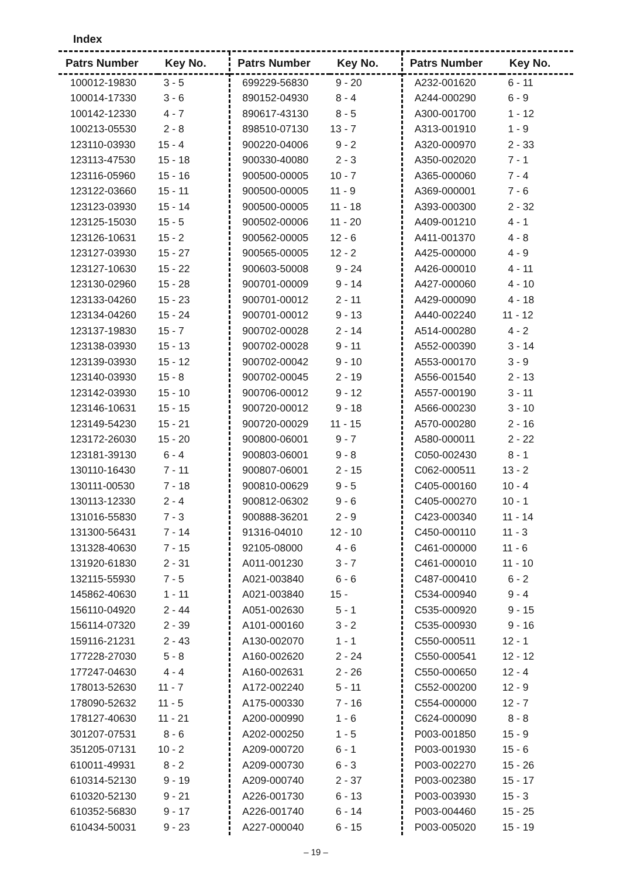Index
| Patrs Number | Key No. |
| --- | --- |
| 100012-19830 | 3 - 5 |
| 100014-17330 | 3 - 6 |
| 100142-12330 | 4 - 7 |
| 100213-05530 | 2 - 8 |
| 123110-03930 | 15 - 4 |
| 123113-47530 | 15 - 18 |
| 123116-05960 | 15 - 16 |
| 123122-03660 | 15 - 11 |
| 123123-03930 | 15 - 14 |
| 123125-15030 | 15 - 5 |
| 123126-10631 | 15 - 2 |
| 123127-03930 | 15 - 27 |
| 123127-10630 | 15 - 22 |
| 123130-02960 | 15 - 28 |
| 123133-04260 | 15 - 23 |
| 123134-04260 | 15 - 24 |
| 123137-19830 | 15 - 7 |
| 123138-03930 | 15 - 13 |
| 123139-03930 | 15 - 12 |
| 123140-03930 | 15 - 8 |
| 123142-03930 | 15 - 10 |
| 123146-10631 | 15 - 15 |
| 123149-54230 | 15 - 21 |
| 123172-26030 | 15 - 20 |
| 123181-39130 | 6 - 4 |
| 130110-16430 | 7 - 11 |
| 130111-00530 | 7 - 18 |
| 130113-12330 | 2 - 4 |
| 131016-55830 | 7 - 3 |
| 131300-56431 | 7 - 14 |
| 131328-40630 | 7 - 15 |
| 131920-61830 | 2 - 31 |
| 132115-55930 | 7 - 5 |
| 145862-40630 | 1 - 11 |
| 156110-04920 | 2 - 44 |
| 156114-07320 | 2 - 39 |
| 159116-21231 | 2 - 43 |
| 177228-27030 | 5 - 8 |
| 177247-04630 | 4 - 4 |
| 178013-52630 | 11 - 7 |
| 178090-52632 | 11 - 5 |
| 178127-40630 | 11 - 21 |
| 301207-07531 | 8 - 6 |
| 351205-07131 | 10 - 2 |
| 610011-49931 | 8 - 2 |
| 610314-52130 | 9 - 19 |
| 610320-52130 | 9 - 21 |
| 610352-56830 | 9 - 17 |
| 610434-50031 | 9 - 23 |
| Patrs Number | Key No. |
| --- | --- |
| 699229-56830 | 9 - 20 |
| 890152-04930 | 8 - 4 |
| 890617-43130 | 8 - 5 |
| 898510-07130 | 13 - 7 |
| 900220-04006 | 9 - 2 |
| 900330-40080 | 2 - 3 |
| 900500-00005 | 10 - 7 |
| 900500-00005 | 11 - 9 |
| 900500-00005 | 11 - 18 |
| 900502-00006 | 11 - 20 |
| 900562-00005 | 12 - 6 |
| 900565-00005 | 12 - 2 |
| 900603-50008 | 9 - 24 |
| 900701-00009 | 9 - 14 |
| 900701-00012 | 2 - 11 |
| 900701-00012 | 9 - 13 |
| 900702-00028 | 2 - 14 |
| 900702-00028 | 9 - 11 |
| 900702-00042 | 9 - 10 |
| 900702-00045 | 2 - 19 |
| 900706-00012 | 9 - 12 |
| 900720-00012 | 9 - 18 |
| 900720-00029 | 11 - 15 |
| 900800-06001 | 9 - 7 |
| 900803-06001 | 9 - 8 |
| 900807-06001 | 2 - 15 |
| 900810-00629 | 9 - 5 |
| 900812-06302 | 9 - 6 |
| 900888-36201 | 2 - 9 |
| 91316-04010 | 12 - 10 |
| 92105-08000 | 4 - 6 |
| A011-001230 | 3 - 7 |
| A021-003840 | 6 - 6 |
| A021-003840 | 15 - |
| A051-002630 | 5 - 1 |
| A101-000160 | 3 - 2 |
| A130-002070 | 1 - 1 |
| A160-002620 | 2 - 24 |
| A160-002631 | 2 - 26 |
| A172-002240 | 5 - 11 |
| A175-000330 | 7 - 16 |
| A200-000990 | 1 - 6 |
| A202-000250 | 1 - 5 |
| A209-000720 | 6 - 1 |
| A209-000730 | 6 - 3 |
| A209-000740 | 2 - 37 |
| A226-001730 | 6 - 13 |
| A226-001740 | 6 - 14 |
| A227-000040 | 6 - 15 |
| Patrs Number | Key No. |
| --- | --- |
| A232-001620 | 6 - 11 |
| A244-000290 | 6 - 9 |
| A300-001700 | 1 - 12 |
| A313-001910 | 1 - 9 |
| A320-000970 | 2 - 33 |
| A350-002020 | 7 - 1 |
| A365-000060 | 7 - 4 |
| A369-000001 | 7 - 6 |
| A393-000300 | 2 - 32 |
| A409-001210 | 4 - 1 |
| A411-001370 | 4 - 8 |
| A425-000000 | 4 - 9 |
| A426-000010 | 4 - 11 |
| A427-000060 | 4 - 10 |
| A429-000090 | 4 - 18 |
| A440-002240 | 11 - 12 |
| A514-000280 | 4 - 2 |
| A552-000390 | 3 - 14 |
| A553-000170 | 3 - 9 |
| A556-001540 | 2 - 13 |
| A557-000190 | 3 - 11 |
| A566-000230 | 3 - 10 |
| A570-000280 | 2 - 16 |
| A580-000011 | 2 - 22 |
| C050-002430 | 8 - 1 |
| C062-000511 | 13 - 2 |
| C405-000160 | 10 - 4 |
| C405-000270 | 10 - 1 |
| C423-000340 | 11 - 14 |
| C450-000110 | 11 - 3 |
| C461-000000 | 11 - 6 |
| C461-000010 | 11 - 10 |
| C487-000410 | 6 - 2 |
| C534-000940 | 9 - 4 |
| C535-000920 | 9 - 15 |
| C535-000930 | 9 - 16 |
| C550-000511 | 12 - 1 |
| C550-000541 | 12 - 12 |
| C550-000650 | 12 - 4 |
| C552-000200 | 12 - 9 |
| C554-000000 | 12 - 7 |
| C624-000090 | 8 - 8 |
| P003-001850 | 15 - 9 |
| P003-001930 | 15 - 6 |
| P003-002270 | 15 - 26 |
| P003-002380 | 15 - 17 |
| P003-003930 | 15 - 3 |
| P003-004460 | 15 - 25 |
| P003-005020 | 15 - 19 |
– 19 –